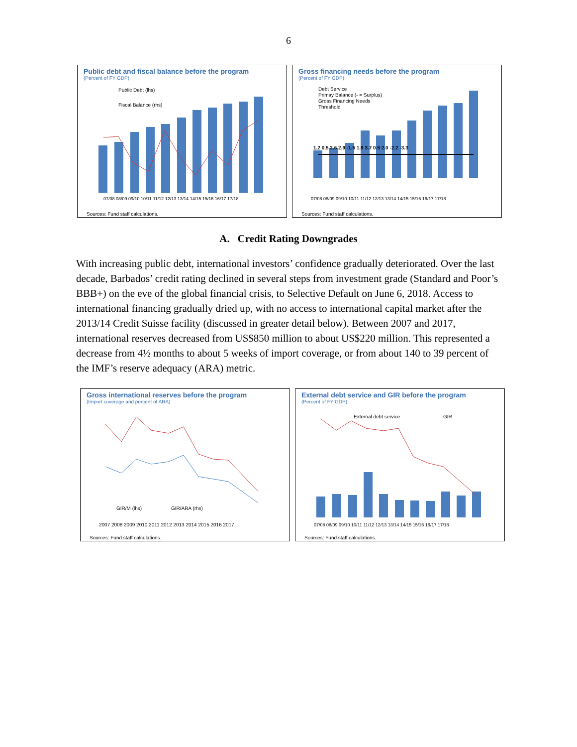6
Public debt and fiscal balance before the program
(Percent of FY GDP)
07/08 08/09 09/10 10/11 11/12 12/13 13/14 14/15 15/16 16/17 17/18
Public Debt (lhs)
Fiscal Balance (rhs)
Sources: Fund staff calculations.
Gross financing needs before the program
(Percent of FY GDP)
Debt Service
Primay Balance (- = Surplus)
Gross Financing Needs
Threshold
1.2 0.5 2.6 2.9 -1.5 1.9 3.7 0.5 2.0 -2.2 -3.3
07/08 08/09 09/10 10/11 11/12 12/13 13/14 14/15 15/16 16/17 17/18
Sources: Fund staff calculations.
A. Credit Rating Downgrades
With increasing public debt, international investors’ confidence gradually deteriorated. Over the last decade, Barbados’ credit rating declined in several steps from investment grade (Standard and Poor’s BBB+) on the eve of the global financial crisis, to Selective Default on June 6, 2018. Access to international financing gradually dried up, with no access to international capital market after the 2013/14 Credit Suisse facility (discussed in greater detail below). Between 2007 and 2017, international reserves decreased from US$850 million to about US$220 million. This represented a decrease from 4½ months to about 5 weeks of import coverage, or from about 140 to 39 percent of the IMF’s reserve adequacy (ARA) metric.
Gross international reserves before the program
(Import coverage and percent of ARA)
GIR/M (lhs)
GIR/ARA (rhs)
2007 2008 2009 2010 2011 2012 2013 2014 2015 2016 2017
Sources: Fund staff calculations.
External debt service and GIR before the program
(Percent of FY GDP)
External debt service
GIR
07/08 08/09 09/10 10/11 11/12 12/13 13/14 14/15 15/16 16/17 17/18
Sources: Fund staff calculations.